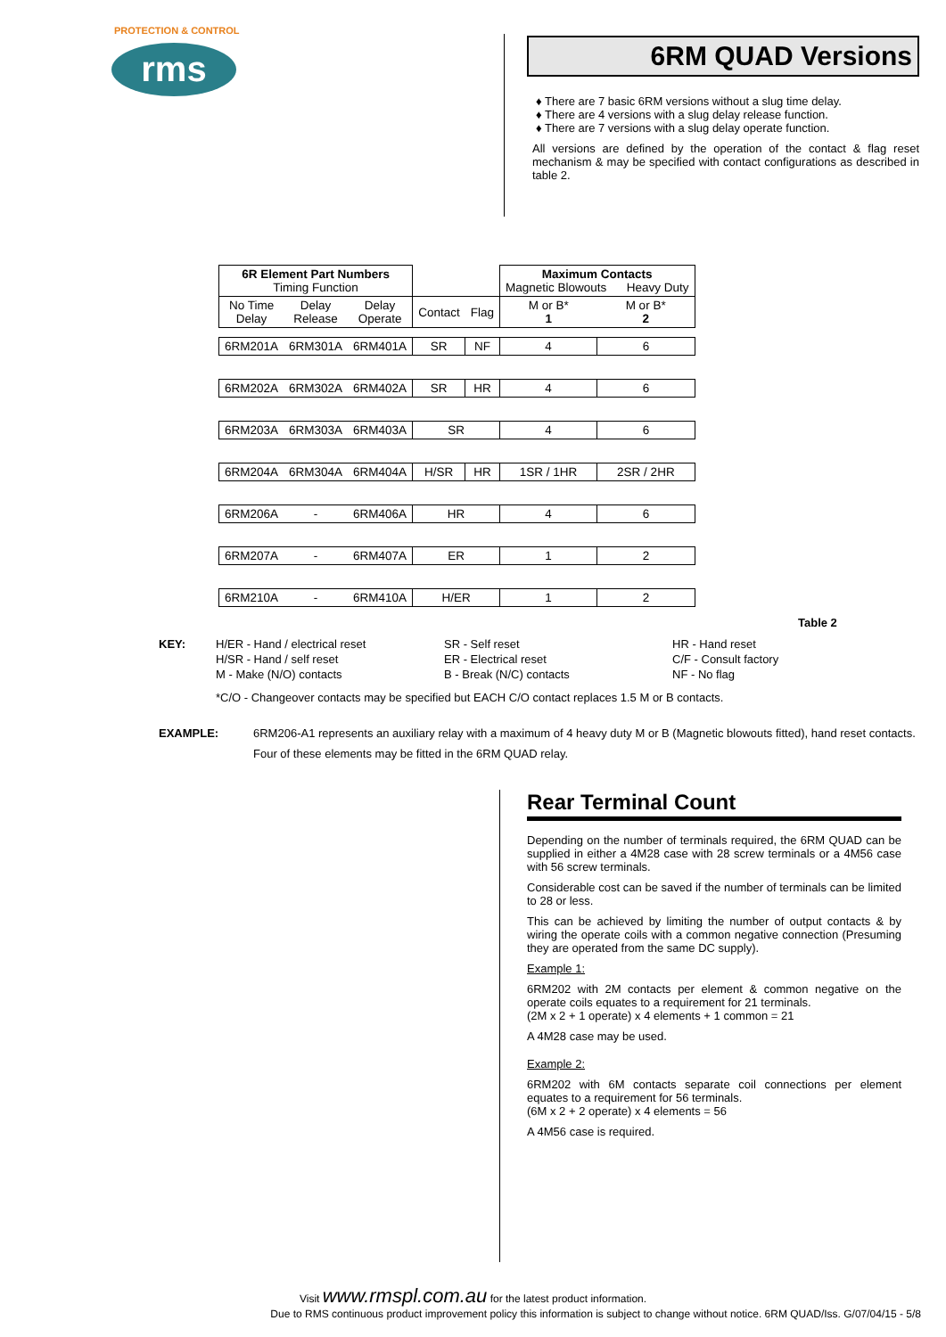PROTECTION & CONTROL
rms
6RM QUAD Versions
♦ There are 7 basic 6RM versions without a slug time delay.
♦ There are 4 versions with a slug delay release function.
♦ There are 7 versions with a slug delay operate function.
All versions are defined by the operation of the contact & flag reset mechanism & may be specified with contact configurations as described in table 2.
| 6R Element Part Numbers Timing Function | | | | | Maximum Contacts Magnetic Blowouts Heavy Duty | |
| --- | --- | --- | --- | --- | --- | --- |
| No Time Delay | Delay Release | Delay Operate | Contact | Flag | M or B* 1 | M or B* 2 |
| 6RM201A | 6RM301A | 6RM401A | SR | NF | 4 | 6 |
| 6RM202A | 6RM302A | 6RM402A | SR | HR | 4 | 6 |
| 6RM203A | 6RM303A | 6RM403A | SR | | 4 | 6 |
| 6RM204A | 6RM304A | 6RM404A | H/SR | HR | 1SR / 1HR | 2SR / 2HR |
| 6RM206A | - | 6RM406A | HR | | 4 | 6 |
| 6RM207A | - | 6RM407A | ER | | 1 | 2 |
| 6RM210A | - | 6RM410A | H/ER | | 1 | 2 |
Table 2
KEY:
H/ER - Hand / electrical reset
H/SR - Hand / self reset
M - Make (N/O) contacts
SR - Self reset
ER - Electrical reset
B - Break (N/C) contacts
HR - Hand reset
C/F - Consult factory
NF - No flag
*C/O - Changeover contacts may be specified but EACH C/O contact replaces 1.5 M or B contacts.
EXAMPLE: 6RM206-A1 represents an auxiliary relay with a maximum of 4 heavy duty M or B (Magnetic blowouts fitted), hand reset contacts.
Four of these elements may be fitted in the 6RM QUAD relay.
Rear Terminal Count
Depending on the number of terminals required, the 6RM QUAD can be supplied in either a 4M28 case with 28 screw terminals or a 4M56 case with 56 screw terminals.
Considerable cost can be saved if the number of terminals can be limited to 28 or less.
This can be achieved by limiting the number of output contacts & by wiring the operate coils with a common negative connection (Presuming they are operated from the same DC supply).
Example 1:
6RM202 with 2M contacts per element & common negative on the operate coils equates to a requirement for 21 terminals.
(2M x 2 + 1 operate) x 4 elements + 1 common = 21
A 4M28 case may be used.
Example 2:
6RM202 with 6M contacts separate coil connections per element equates to a requirement for 56 terminals.
(6M x 2 + 2 operate) x 4 elements = 56
A 4M56 case is required.
Visit www.rmspl.com.au for the latest product information.
Due to RMS continuous product improvement policy this information is subject to change without notice. 6RM QUAD/Iss. G/07/04/15 - 5/8